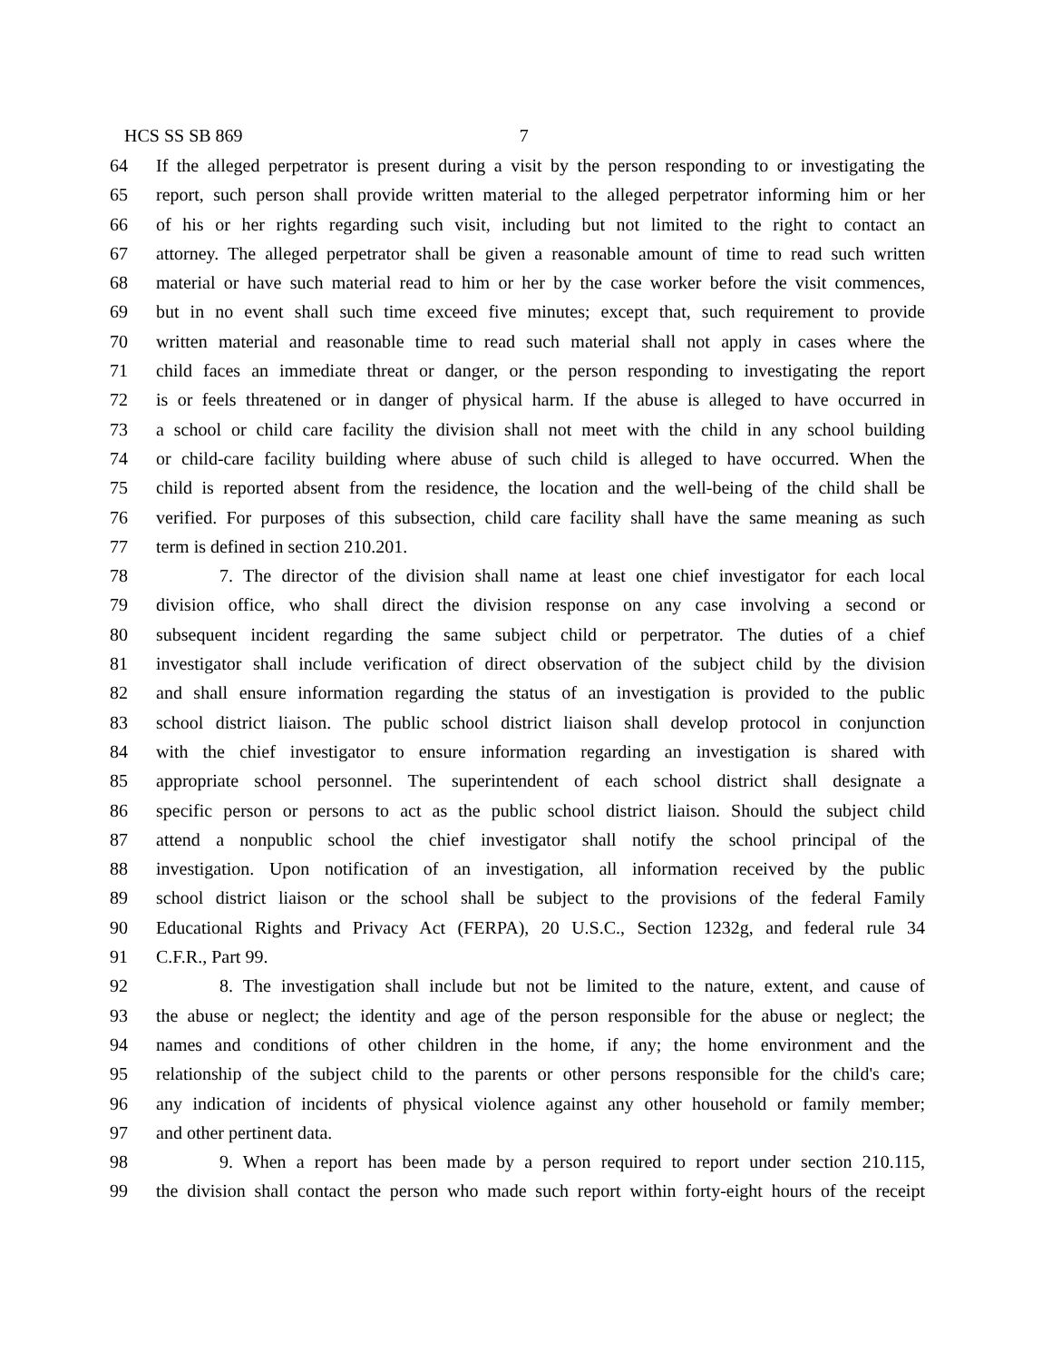HCS SS SB 869 7
64 If the alleged perpetrator is present during a visit by the person responding to or investigating the
65 report, such person shall provide written material to the alleged perpetrator informing him or her
66 of his or her rights regarding such visit, including but not limited to the right to contact an
67 attorney. The alleged perpetrator shall be given a reasonable amount of time to read such written
68 material or have such material read to him or her by the case worker before the visit commences,
69 but in no event shall such time exceed five minutes; except that, such requirement to provide
70 written material and reasonable time to read such material shall not apply in cases where the
71 child faces an immediate threat or danger, or the person responding to investigating the report
72 is or feels threatened or in danger of physical harm. If the abuse is alleged to have occurred in
73 a school or child care facility the division shall not meet with the child in any school building
74 or child-care facility building where abuse of such child is alleged to have occurred. When the
75 child is reported absent from the residence, the location and the well-being of the child shall be
76 verified. For purposes of this subsection, child care facility shall have the same meaning as such
77 term is defined in section 210.201.
78 7. The director of the division shall name at least one chief investigator for each local
79 division office, who shall direct the division response on any case involving a second or
80 subsequent incident regarding the same subject child or perpetrator. The duties of a chief
81 investigator shall include verification of direct observation of the subject child by the division
82 and shall ensure information regarding the status of an investigation is provided to the public
83 school district liaison. The public school district liaison shall develop protocol in conjunction
84 with the chief investigator to ensure information regarding an investigation is shared with
85 appropriate school personnel. The superintendent of each school district shall designate a
86 specific person or persons to act as the public school district liaison. Should the subject child
87 attend a nonpublic school the chief investigator shall notify the school principal of the
88 investigation. Upon notification of an investigation, all information received by the public
89 school district liaison or the school shall be subject to the provisions of the federal Family
90 Educational Rights and Privacy Act (FERPA), 20 U.S.C., Section 1232g, and federal rule 34
91 C.F.R., Part 99.
92 8. The investigation shall include but not be limited to the nature, extent, and cause of
93 the abuse or neglect; the identity and age of the person responsible for the abuse or neglect; the
94 names and conditions of other children in the home, if any; the home environment and the
95 relationship of the subject child to the parents or other persons responsible for the child's care;
96 any indication of incidents of physical violence against any other household or family member;
97 and other pertinent data.
98 9. When a report has been made by a person required to report under section 210.115,
99 the division shall contact the person who made such report within forty-eight hours of the receipt